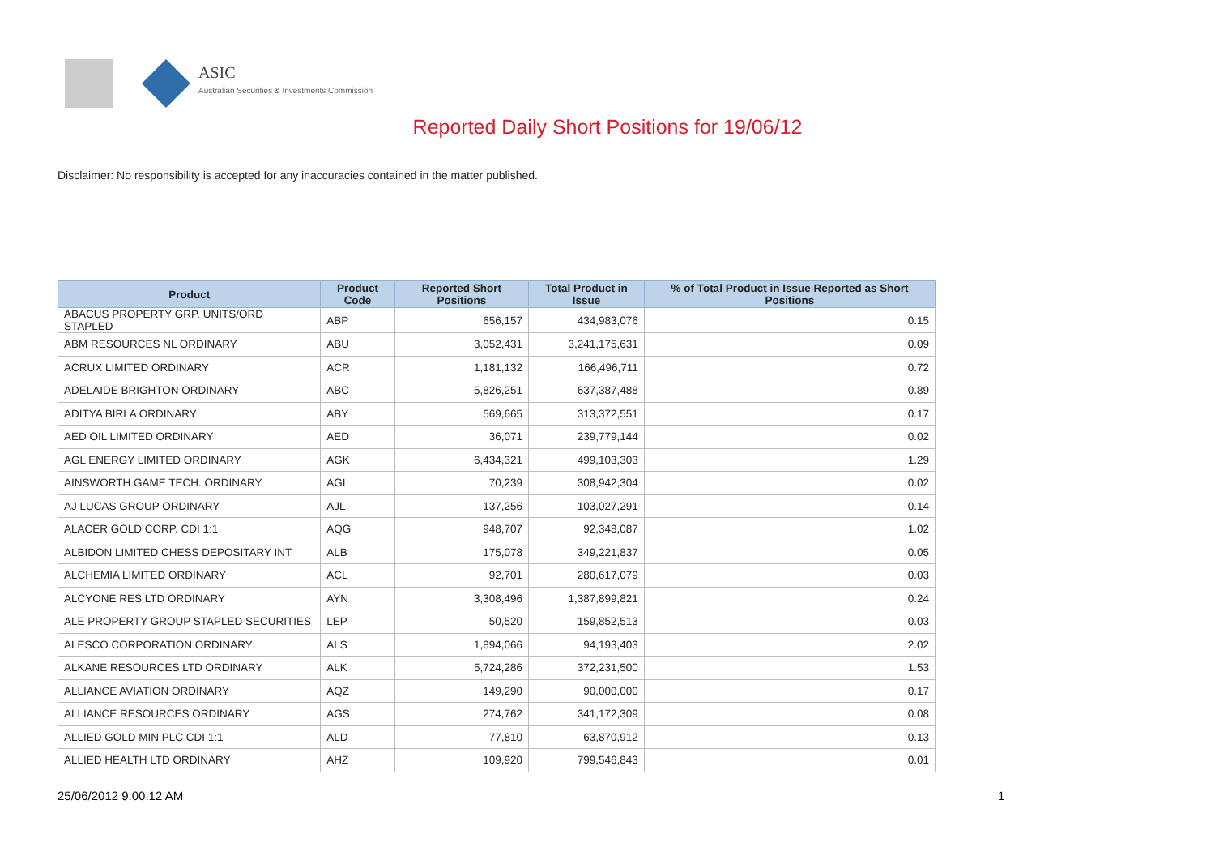ASIC
Australian Securities & Investments Commission
Reported Daily Short Positions for 19/06/12
Disclaimer: No responsibility is accepted for any inaccuracies contained in the matter published.
| Product | Product Code | Reported Short Positions | Total Product in Issue | % of Total Product in Issue Reported as Short Positions |
| --- | --- | --- | --- | --- |
| ABACUS PROPERTY GRP. UNITS/ORD STAPLED | ABP | 656,157 | 434,983,076 | 0.15 |
| ABM RESOURCES NL ORDINARY | ABU | 3,052,431 | 3,241,175,631 | 0.09 |
| ACRUX LIMITED ORDINARY | ACR | 1,181,132 | 166,496,711 | 0.72 |
| ADELAIDE BRIGHTON ORDINARY | ABC | 5,826,251 | 637,387,488 | 0.89 |
| ADITYA BIRLA ORDINARY | ABY | 569,665 | 313,372,551 | 0.17 |
| AED OIL LIMITED ORDINARY | AED | 36,071 | 239,779,144 | 0.02 |
| AGL ENERGY LIMITED ORDINARY | AGK | 6,434,321 | 499,103,303 | 1.29 |
| AINSWORTH GAME TECH. ORDINARY | AGI | 70,239 | 308,942,304 | 0.02 |
| AJ LUCAS GROUP ORDINARY | AJL | 137,256 | 103,027,291 | 0.14 |
| ALACER GOLD CORP. CDI 1:1 | AQG | 948,707 | 92,348,087 | 1.02 |
| ALBIDON LIMITED CHESS DEPOSITARY INT | ALB | 175,078 | 349,221,837 | 0.05 |
| ALCHEMIA LIMITED ORDINARY | ACL | 92,701 | 280,617,079 | 0.03 |
| ALCYONE RES LTD ORDINARY | AYN | 3,308,496 | 1,387,899,821 | 0.24 |
| ALE PROPERTY GROUP STAPLED SECURITIES | LEP | 50,520 | 159,852,513 | 0.03 |
| ALESCO CORPORATION ORDINARY | ALS | 1,894,066 | 94,193,403 | 2.02 |
| ALKANE RESOURCES LTD ORDINARY | ALK | 5,724,286 | 372,231,500 | 1.53 |
| ALLIANCE AVIATION ORDINARY | AQZ | 149,290 | 90,000,000 | 0.17 |
| ALLIANCE RESOURCES ORDINARY | AGS | 274,762 | 341,172,309 | 0.08 |
| ALLIED GOLD MIN PLC CDI 1:1 | ALD | 77,810 | 63,870,912 | 0.13 |
| ALLIED HEALTH LTD ORDINARY | AHZ | 109,920 | 799,546,843 | 0.01 |
25/06/2012 9:00:12 AM 1